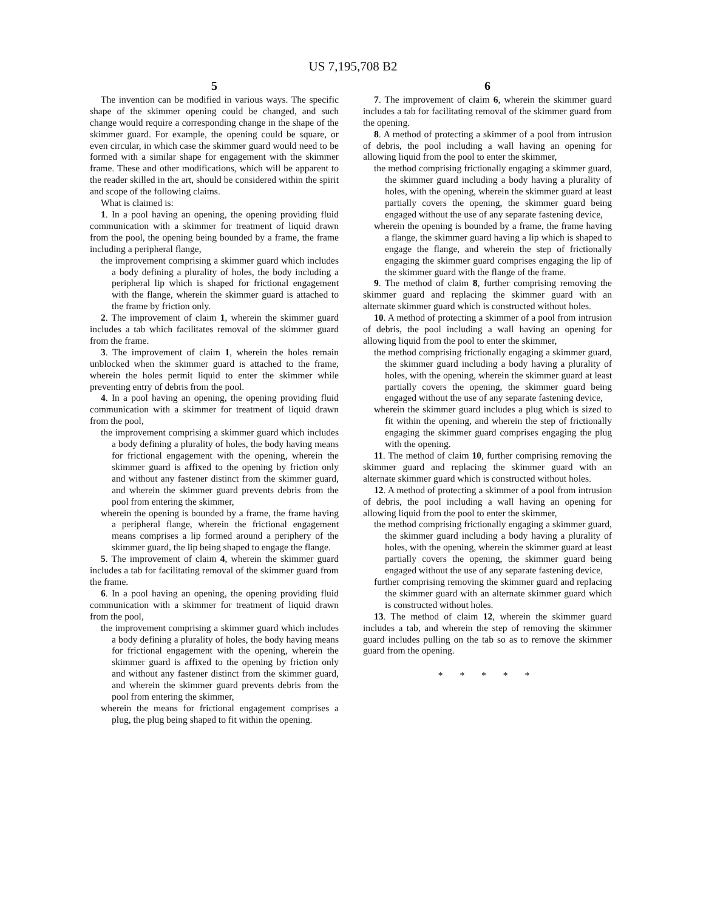US 7,195,708 B2
5
The invention can be modified in various ways. The specific shape of the skimmer opening could be changed, and such change would require a corresponding change in the shape of the skimmer guard. For example, the opening could be square, or even circular, in which case the skimmer guard would need to be formed with a similar shape for engagement with the skimmer frame. These and other modifications, which will be apparent to the reader skilled in the art, should be considered within the spirit and scope of the following claims.
What is claimed is:
1. In a pool having an opening, the opening providing fluid communication with a skimmer for treatment of liquid drawn from the pool, the opening being bounded by a frame, the frame including a peripheral flange,
the improvement comprising a skimmer guard which includes a body defining a plurality of holes, the body including a peripheral lip which is shaped for frictional engagement with the flange, wherein the skimmer guard is attached to the frame by friction only.
2. The improvement of claim 1, wherein the skimmer guard includes a tab which facilitates removal of the skimmer guard from the frame.
3. The improvement of claim 1, wherein the holes remain unblocked when the skimmer guard is attached to the frame, wherein the holes permit liquid to enter the skimmer while preventing entry of debris from the pool.
4. In a pool having an opening, the opening providing fluid communication with a skimmer for treatment of liquid drawn from the pool,
the improvement comprising a skimmer guard which includes a body defining a plurality of holes, the body having means for frictional engagement with the opening, wherein the skimmer guard is affixed to the opening by friction only and without any fastener distinct from the skimmer guard, and wherein the skimmer guard prevents debris from the pool from entering the skimmer,
wherein the opening is bounded by a frame, the frame having a peripheral flange, wherein the frictional engagement means comprises a lip formed around a periphery of the skimmer guard, the lip being shaped to engage the flange.
5. The improvement of claim 4, wherein the skimmer guard includes a tab for facilitating removal of the skimmer guard from the frame.
6. In a pool having an opening, the opening providing fluid communication with a skimmer for treatment of liquid drawn from the pool,
the improvement comprising a skimmer guard which includes a body defining a plurality of holes, the body having means for frictional engagement with the opening, wherein the skimmer guard is affixed to the opening by friction only and without any fastener distinct from the skimmer guard, and wherein the skimmer guard prevents debris from the pool from entering the skimmer,
wherein the means for frictional engagement comprises a plug, the plug being shaped to fit within the opening.
6
7. The improvement of claim 6, wherein the skimmer guard includes a tab for facilitating removal of the skimmer guard from the opening.
8. A method of protecting a skimmer of a pool from intrusion of debris, the pool including a wall having an opening for allowing liquid from the pool to enter the skimmer,
the method comprising frictionally engaging a skimmer guard, the skimmer guard including a body having a plurality of holes, with the opening, wherein the skimmer guard at least partially covers the opening, the skimmer guard being engaged without the use of any separate fastening device,
wherein the opening is bounded by a frame, the frame having a flange, the skimmer guard having a lip which is shaped to engage the flange, and wherein the step of frictionally engaging the skimmer guard comprises engaging the lip of the skimmer guard with the flange of the frame.
9. The method of claim 8, further comprising removing the skimmer guard and replacing the skimmer guard with an alternate skimmer guard which is constructed without holes.
10. A method of protecting a skimmer of a pool from intrusion of debris, the pool including a wall having an opening for allowing liquid from the pool to enter the skimmer,
the method comprising frictionally engaging a skimmer guard, the skimmer guard including a body having a plurality of holes, with the opening, wherein the skimmer guard at least partially covers the opening, the skimmer guard being engaged without the use of any separate fastening device,
wherein the skimmer guard includes a plug which is sized to fit within the opening, and wherein the step of frictionally engaging the skimmer guard comprises engaging the plug with the opening.
11. The method of claim 10, further comprising removing the skimmer guard and replacing the skimmer guard with an alternate skimmer guard which is constructed without holes.
12. A method of protecting a skimmer of a pool from intrusion of debris, the pool including a wall having an opening for allowing liquid from the pool to enter the skimmer,
the method comprising frictionally engaging a skimmer guard, the skimmer guard including a body having a plurality of holes, with the opening, wherein the skimmer guard at least partially covers the opening, the skimmer guard being engaged without the use of any separate fastening device,
further comprising removing the skimmer guard and replacing the skimmer guard with an alternate skimmer guard which is constructed without holes.
13. The method of claim 12, wherein the skimmer guard includes a tab, and wherein the step of removing the skimmer guard includes pulling on the tab so as to remove the skimmer guard from the opening.
* * * * *